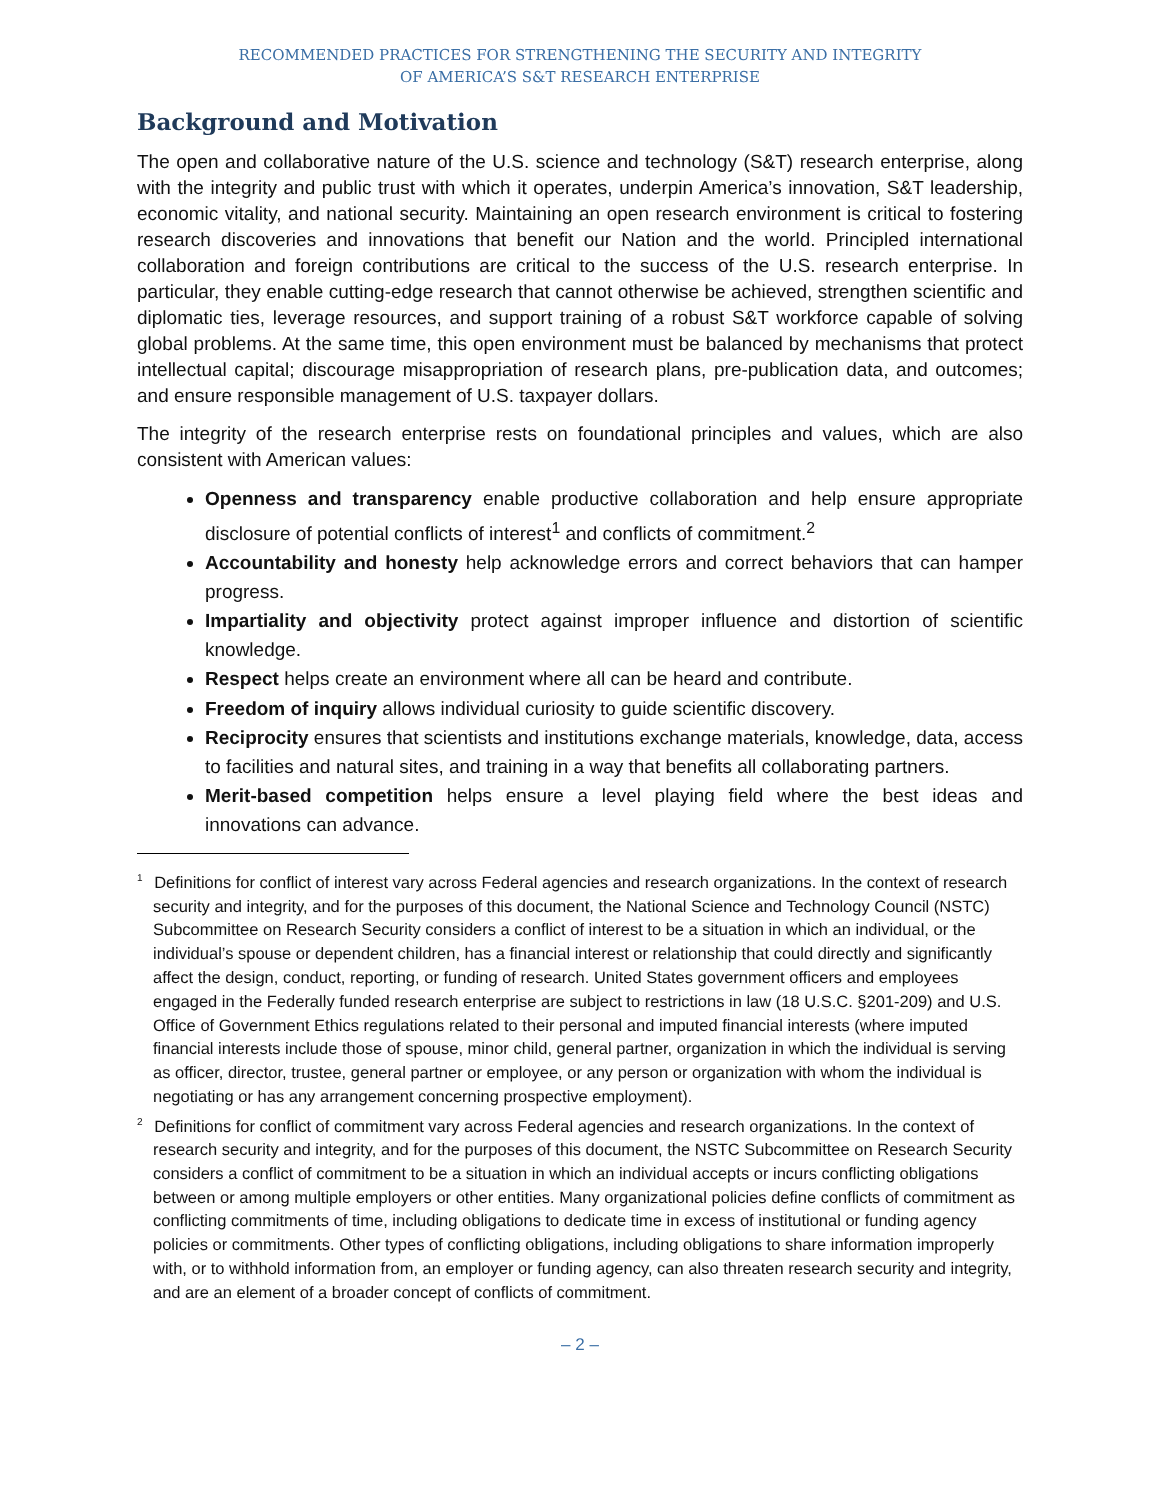RECOMMENDED PRACTICES FOR STRENGTHENING THE SECURITY AND INTEGRITY
OF AMERICA’S S&T RESEARCH ENTERPRISE
Background and Motivation
The open and collaborative nature of the U.S. science and technology (S&T) research enterprise, along with the integrity and public trust with which it operates, underpin America’s innovation, S&T leadership, economic vitality, and national security. Maintaining an open research environment is critical to fostering research discoveries and innovations that benefit our Nation and the world. Principled international collaboration and foreign contributions are critical to the success of the U.S. research enterprise. In particular, they enable cutting-edge research that cannot otherwise be achieved, strengthen scientific and diplomatic ties, leverage resources, and support training of a robust S&T workforce capable of solving global problems. At the same time, this open environment must be balanced by mechanisms that protect intellectual capital; discourage misappropriation of research plans, pre-publication data, and outcomes; and ensure responsible management of U.S. taxpayer dollars.
The integrity of the research enterprise rests on foundational principles and values, which are also consistent with American values:
Openness and transparency enable productive collaboration and help ensure appropriate disclosure of potential conflicts of interest<sup>1</sup> and conflicts of commitment.<sup>2</sup>
Accountability and honesty help acknowledge errors and correct behaviors that can hamper progress.
Impartiality and objectivity protect against improper influence and distortion of scientific knowledge.
Respect helps create an environment where all can be heard and contribute.
Freedom of inquiry allows individual curiosity to guide scientific discovery.
Reciprocity ensures that scientists and institutions exchange materials, knowledge, data, access to facilities and natural sites, and training in a way that benefits all collaborating partners.
Merit-based competition helps ensure a level playing field where the best ideas and innovations can advance.
<sup>1</sup> Definitions for conflict of interest vary across Federal agencies and research organizations. In the context of research security and integrity, and for the purposes of this document, the National Science and Technology Council (NSTC) Subcommittee on Research Security considers a conflict of interest to be a situation in which an individual, or the individual’s spouse or dependent children, has a financial interest or relationship that could directly and significantly affect the design, conduct, reporting, or funding of research. United States government officers and employees engaged in the Federally funded research enterprise are subject to restrictions in law (18 U.S.C. §201-209) and U.S. Office of Government Ethics regulations related to their personal and imputed financial interests (where imputed financial interests include those of spouse, minor child, general partner, organization in which the individual is serving as officer, director, trustee, general partner or employee, or any person or organization with whom the individual is negotiating or has any arrangement concerning prospective employment).
<sup>2</sup> Definitions for conflict of commitment vary across Federal agencies and research organizations. In the context of research security and integrity, and for the purposes of this document, the NSTC Subcommittee on Research Security considers a conflict of commitment to be a situation in which an individual accepts or incurs conflicting obligations between or among multiple employers or other entities. Many organizational policies define conflicts of commitment as conflicting commitments of time, including obligations to dedicate time in excess of institutional or funding agency policies or commitments. Other types of conflicting obligations, including obligations to share information improperly with, or to withhold information from, an employer or funding agency, can also threaten research security and integrity, and are an element of a broader concept of conflicts of commitment.
– 2 –